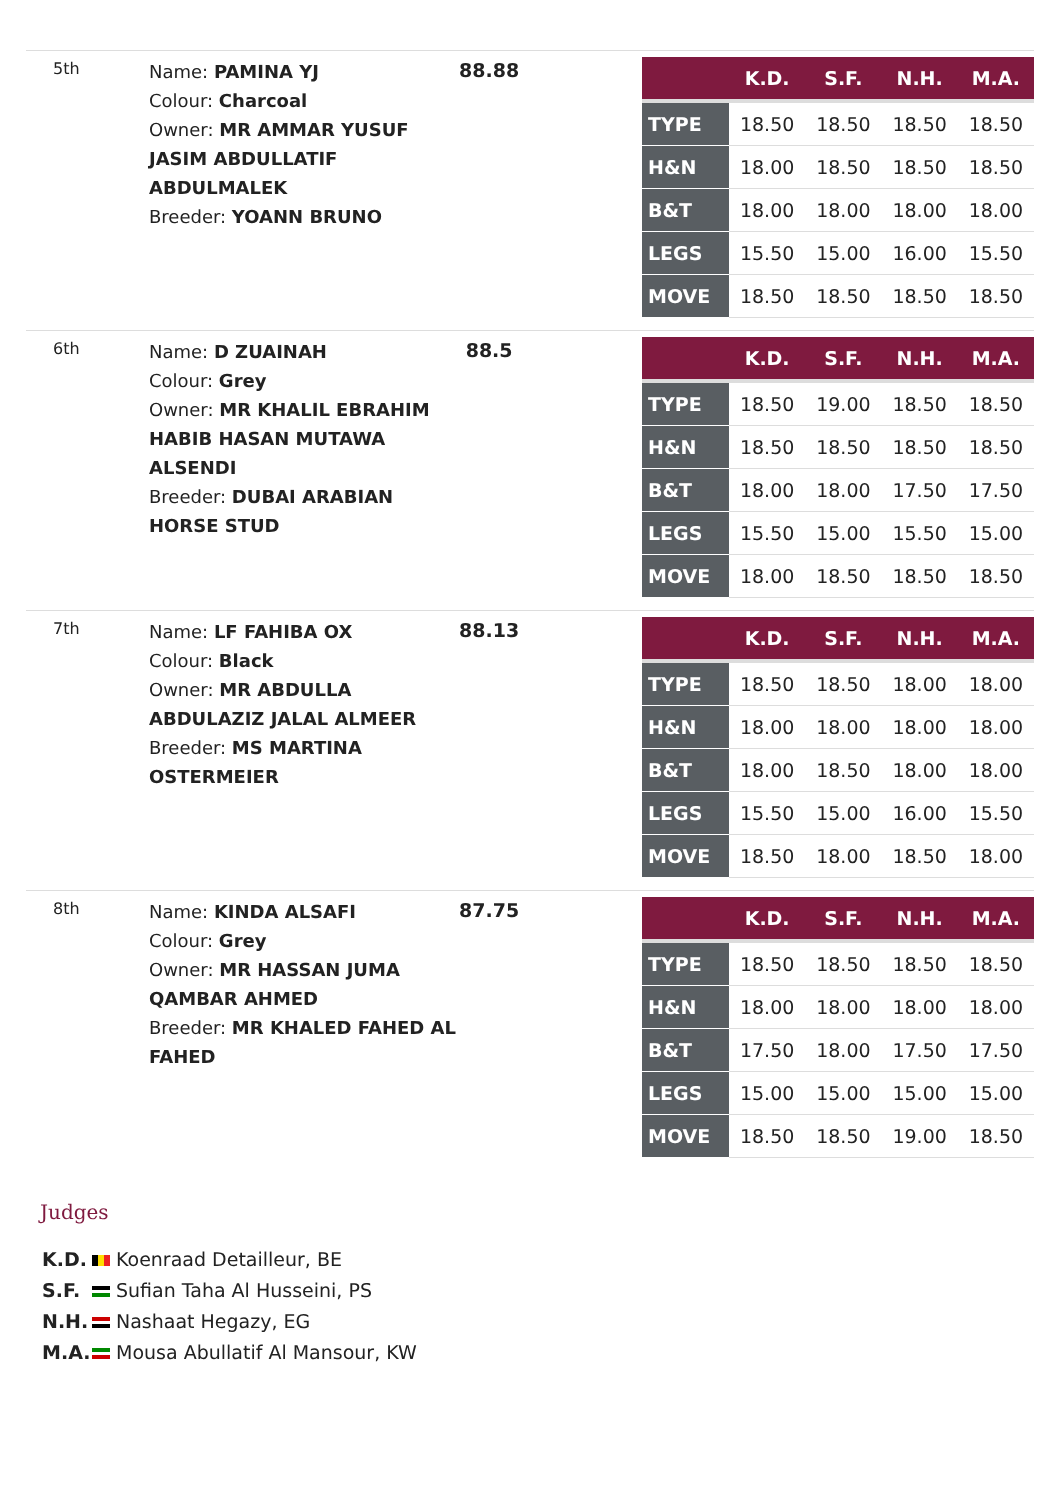| 5th | Name: PAMINA YJ Colour: Charcoal Owner: MR AMMAR YUSUF JASIM ABDULLATIF ABDULMALEK Breeder: YOANN BRUNO | 88.88 | / / K.D. / S.F. / N.H. / M.A. / / --- / --- / --- / --- / --- / / TYPE / 18.50 / 18.50 / 18.50 / 18.50 / / H&N / 18.00 / 18.50 / 18.50 / 18.50 / / B&T / 18.00 / 18.00 / 18.00 / 18.00 / / LEGS / 15.50 / 15.00 / 16.00 / 15.50 / / MOVE / 18.50 / 18.50 / 18.50 / 18.50 / |
| 6th | Name: D ZUAINAH Colour: Grey Owner: MR KHALIL EBRAHIM HABIB HASAN MUTAWA ALSENDI Breeder: DUBAI ARABIAN HORSE STUD | 88.5 | / / K.D. / S.F. / N.H. / M.A. / / --- / --- / --- / --- / --- / / TYPE / 18.50 / 19.00 / 18.50 / 18.50 / / H&N / 18.50 / 18.50 / 18.50 / 18.50 / / B&T / 18.00 / 18.00 / 17.50 / 17.50 / / LEGS / 15.50 / 15.00 / 15.50 / 15.00 / / MOVE / 18.00 / 18.50 / 18.50 / 18.50 / |
| 7th | Name: LF FAHIBA OX Colour: Black Owner: MR ABDULLA ABDULAZIZ JALAL ALMEER Breeder: MS MARTINA OSTERMEIER | 88.13 | / / K.D. / S.F. / N.H. / M.A. / / --- / --- / --- / --- / --- / / TYPE / 18.50 / 18.50 / 18.00 / 18.00 / / H&N / 18.00 / 18.00 / 18.00 / 18.00 / / B&T / 18.00 / 18.50 / 18.00 / 18.00 / / LEGS / 15.50 / 15.00 / 16.00 / 15.50 / / MOVE / 18.50 / 18.00 / 18.50 / 18.00 / |
| 8th | Name: KINDA ALSAFI Colour: Grey Owner: MR HASSAN JUMA QAMBAR AHMED Breeder: MR KHALED FAHED AL FAHED | 87.75 | / / K.D. / S.F. / N.H. / M.A. / / --- / --- / --- / --- / --- / / TYPE / 18.50 / 18.50 / 18.50 / 18.50 / / H&N / 18.00 / 18.00 / 18.00 / 18.00 / / B&T / 17.50 / 18.00 / 17.50 / 17.50 / / LEGS / 15.00 / 15.00 / 15.00 / 15.00 / / MOVE / 18.50 / 18.50 / 19.00 / 18.50 / |
Judges
K.D. Koenraad Detailleur, BE
S.F. Sufian Taha Al Husseini, PS
N.H. Nashaat Hegazy, EG
M.A. Mousa Abullatif Al Mansour, KW